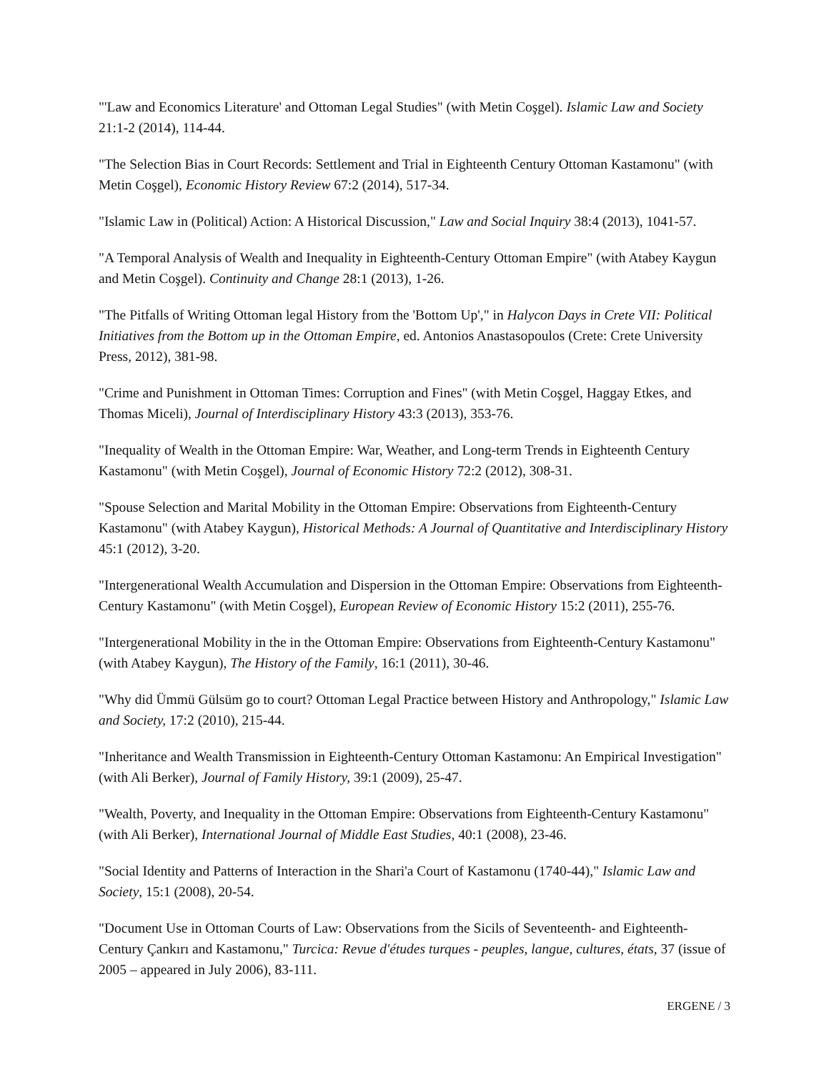"'Law and Economics Literature' and Ottoman Legal Studies" (with Metin Coşgel). Islamic Law and Society 21:1-2 (2014), 114-44.
"The Selection Bias in Court Records: Settlement and Trial in Eighteenth Century Ottoman Kastamonu" (with Metin Coşgel), Economic History Review 67:2 (2014), 517-34.
"Islamic Law in (Political) Action: A Historical Discussion," Law and Social Inquiry 38:4 (2013), 1041-57.
"A Temporal Analysis of Wealth and Inequality in Eighteenth-Century Ottoman Empire" (with Atabey Kaygun and Metin Coşgel). Continuity and Change 28:1 (2013), 1-26.
"The Pitfalls of Writing Ottoman legal History from the 'Bottom Up'," in Halycon Days in Crete VII: Political Initiatives from the Bottom up in the Ottoman Empire, ed. Antonios Anastasopoulos (Crete: Crete University Press, 2012), 381-98.
"Crime and Punishment in Ottoman Times: Corruption and Fines" (with Metin Coşgel, Haggay Etkes, and Thomas Miceli), Journal of Interdisciplinary History 43:3 (2013), 353-76.
"Inequality of Wealth in the Ottoman Empire: War, Weather, and Long-term Trends in Eighteenth Century Kastamonu" (with Metin Coşgel), Journal of Economic History 72:2 (2012), 308-31.
"Spouse Selection and Marital Mobility in the Ottoman Empire: Observations from Eighteenth-Century Kastamonu" (with Atabey Kaygun), Historical Methods: A Journal of Quantitative and Interdisciplinary History 45:1 (2012), 3-20.
"Intergenerational Wealth Accumulation and Dispersion in the Ottoman Empire: Observations from Eighteenth-Century Kastamonu" (with Metin Coşgel), European Review of Economic History 15:2 (2011), 255-76.
"Intergenerational Mobility in the in the Ottoman Empire: Observations from Eighteenth-Century Kastamonu" (with Atabey Kaygun), The History of the Family, 16:1 (2011), 30-46.
"Why did Ümmü Gülsüm go to court? Ottoman Legal Practice between History and Anthropology," Islamic Law and Society, 17:2 (2010), 215-44.
"Inheritance and Wealth Transmission in Eighteenth-Century Ottoman Kastamonu: An Empirical Investigation" (with Ali Berker), Journal of Family History, 39:1 (2009), 25-47.
"Wealth, Poverty, and Inequality in the Ottoman Empire: Observations from Eighteenth-Century Kastamonu" (with Ali Berker), International Journal of Middle East Studies, 40:1 (2008), 23-46.
"Social Identity and Patterns of Interaction in the Shari'a Court of Kastamonu (1740-44)," Islamic Law and Society, 15:1 (2008), 20-54.
"Document Use in Ottoman Courts of Law: Observations from the Sicils of Seventeenth- and Eighteenth-Century Çankırı and Kastamonu," Turcica: Revue d'études turques - peuples, langue, cultures, états, 37 (issue of 2005 – appeared in July 2006), 83-111.
ERGENE / 3